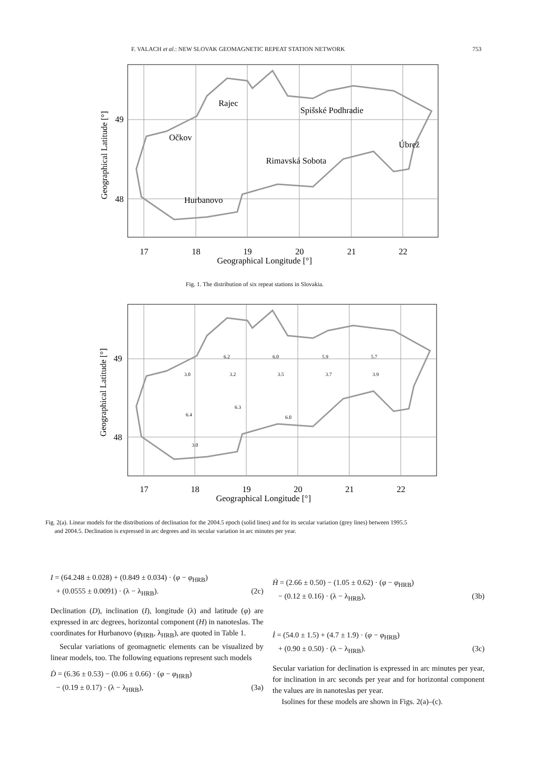F. VALACH et al.: NEW SLOVAK GEOMAGNETIC REPEAT STATION NETWORK 753
Rajec
Spišské Podhradie
Očkov
Úbrež
Rimavská Sobota
Hurbanovo
17
18
19
20
21
22
Geographical Longitude [°]
49
48
Geographical Latitude [°]
Fig. 1. The distribution of six repeat stations in Slovakia.
17
18
19
20
21
22
Geographical Longitude [°]
49
48
Geographical Latitude [°]
3.0
3.2
3.5
3.7
3.9
6.2
6.0
5.9
5.7
6.4
6.3
6.0
3.0
Fig. 2(a). Linear models for the distributions of declination for the 2004.5 epoch (solid lines) and for its secular variation (grey lines) between 1995.5
and 2004.5. Declination is expressed in arc degrees and its secular variation in arc minutes per year.
I = (64.248 ± 0.028) + (0.849 ± 0.034) · (φ − φ<sub>HRB</sub>)
+ (0.0555 ± 0.0091) · (λ − λ<sub>HRB</sub>). (2c)
Declination (D), inclination (I), longitude (λ) and latitude (φ) are expressed in arc degrees, horizontal component (H) in nanoteslas. The coordinates for Hurbanovo (φ<sub>HRB</sub>, λ<sub>HRB</sub>), are quoted in Table 1.
Secular variations of geomagnetic elements can be visualized by linear models, too. The following equations represent such models
Ḋ = (6.36 ± 0.53) − (0.06 ± 0.66) · (φ − φ<sub>HRB</sub>)
− (0.19 ± 0.17) · (λ − λ<sub>HRB</sub>), (3a)
Ḣ = (2.66 ± 0.50) − (1.05 ± 0.62) · (φ − φ<sub>HRB</sub>)
− (0.12 ± 0.16) · (λ − λ<sub>HRB</sub>), (3b)
İ = (54.0 ± 1.5) + (4.7 ± 1.9) · (φ − φ<sub>HRB</sub>)
+ (0.90 ± 0.50) · (λ − λ<sub>HRB</sub>). (3c)
Secular variation for declination is expressed in arc minutes per year, for inclination in arc seconds per year and for horizontal component the values are in nanoteslas per year.
Isolines for these models are shown in Figs. 2(a)–(c).